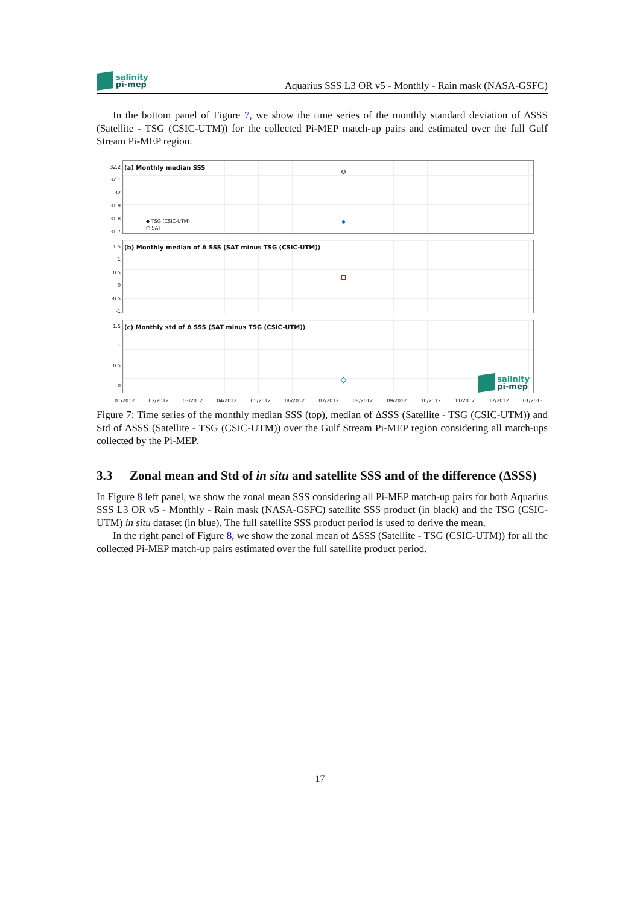salinity
pi-mep
Aquarius SSS L3 OR v5 - Monthly - Rain mask (NASA-GSFC)
In the bottom panel of Figure 7, we show the time series of the monthly standard deviation of ΔSSS (Satellite - TSG (CSIC-UTM)) for the collected Pi-MEP match-up pairs and estimated over the full Gulf Stream Pi-MEP region.
32.2
32.1
32
31.9
31.8
31.7
(a) Monthly median SSS
◆ TSG (CSIC-UTM)
○ SAT
1.5
1
0.5
0
-0.5
-1
(b) Monthly median of Δ SSS (SAT minus TSG (CSIC-UTM))
1.5
1
0.5
0
(c) Monthly std of Δ SSS (SAT minus TSG (CSIC-UTM))
salinity
pi-mep
01/2012 02/2012 03/2012 04/2012 05/2012 06/2012 07/2012 08/2012 09/2012 10/2012 11/2012 12/2012 01/2013
Figure 7: Time series of the monthly median SSS (top), median of ΔSSS (Satellite - TSG (CSIC-UTM)) and Std of ΔSSS (Satellite - TSG (CSIC-UTM)) over the Gulf Stream Pi-MEP region considering all match-ups collected by the Pi-MEP.
3.3 Zonal mean and Std of in situ and satellite SSS and of the difference (ΔSSS)
In Figure 8 left panel, we show the zonal mean SSS considering all Pi-MEP match-up pairs for both Aquarius SSS L3 OR v5 - Monthly - Rain mask (NASA-GSFC) satellite SSS product (in black) and the TSG (CSIC-UTM) in situ dataset (in blue). The full satellite SSS product period is used to derive the mean.
In the right panel of Figure 8, we show the zonal mean of ΔSSS (Satellite - TSG (CSIC-UTM)) for all the collected Pi-MEP match-up pairs estimated over the full satellite product period.
17